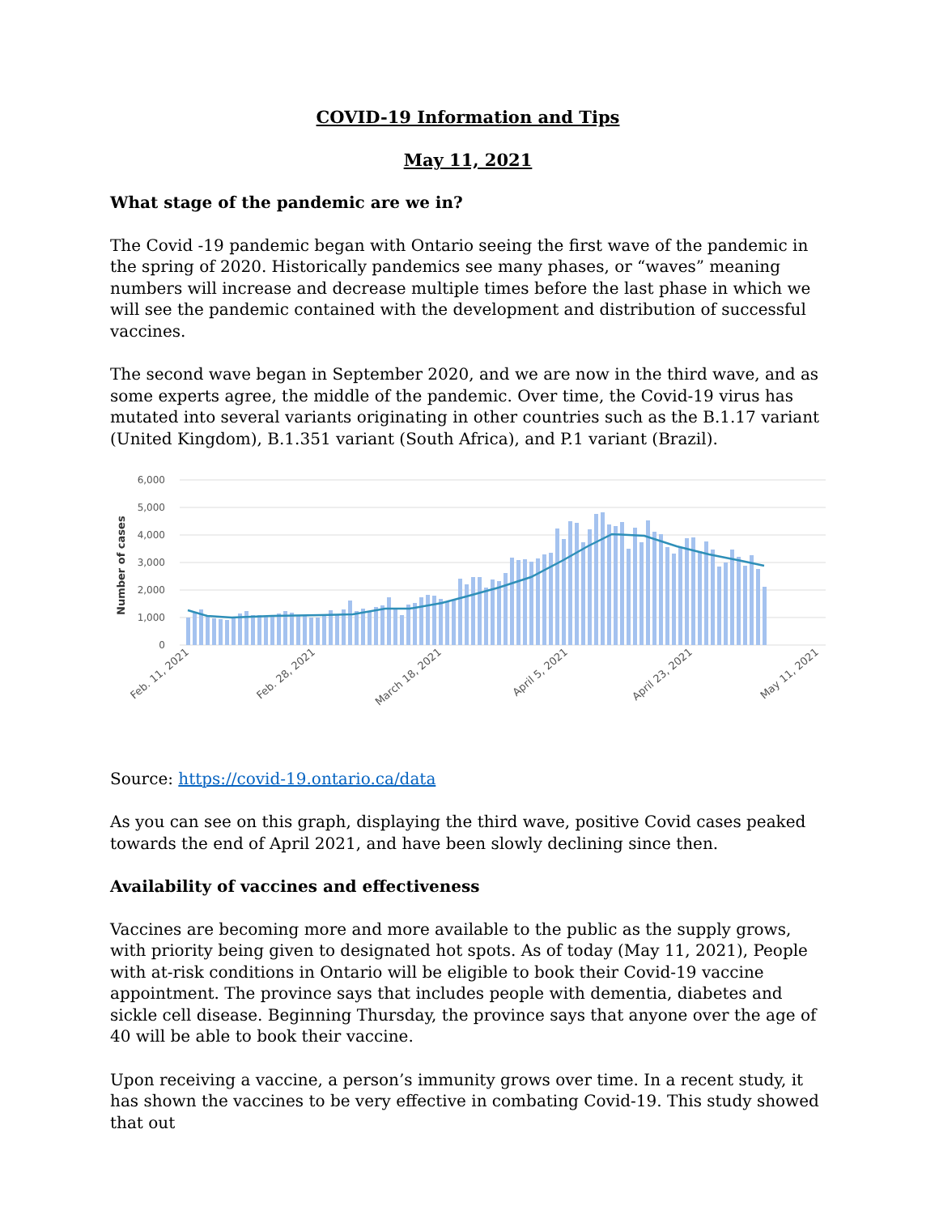COVID-19 Information and Tips
May 11, 2021
What stage of the pandemic are we in?
The Covid -19 pandemic began with Ontario seeing the first wave of the pandemic in the spring of 2020. Historically pandemics see many phases, or “waves” meaning numbers will increase and decrease multiple times before the last phase in which we will see the pandemic contained with the development and distribution of successful vaccines.
The second wave began in September 2020, and we are now in the third wave, and as some experts agree, the middle of the pandemic. Over time, the Covid-19 virus has mutated into several variants originating in other countries such as the B.1.17 variant (United Kingdom), B.1.351 variant (South Africa), and P.1 variant (Brazil).
6,000
5,000
4,000
3,000
2,000
1,000
0
Number of cases
Feb. 11, 2021
Feb. 28, 2021
March 18, 2021
April 5, 2021
April 23, 2021
May 11, 2021
Source: https://covid-19.ontario.ca/data
As you can see on this graph, displaying the third wave, positive Covid cases peaked towards the end of April 2021, and have been slowly declining since then.
Availability of vaccines and effectiveness
Vaccines are becoming more and more available to the public as the supply grows, with priority being given to designated hot spots. As of today (May 11, 2021), People with at-risk conditions in Ontario will be eligible to book their Covid-19 vaccine appointment. The province says that includes people with dementia, diabetes and sickle cell disease. Beginning Thursday, the province says that anyone over the age of 40 will be able to book their vaccine.
Upon receiving a vaccine, a person’s immunity grows over time. In a recent study, it has shown the vaccines to be very effective in combating Covid-19. This study showed that out